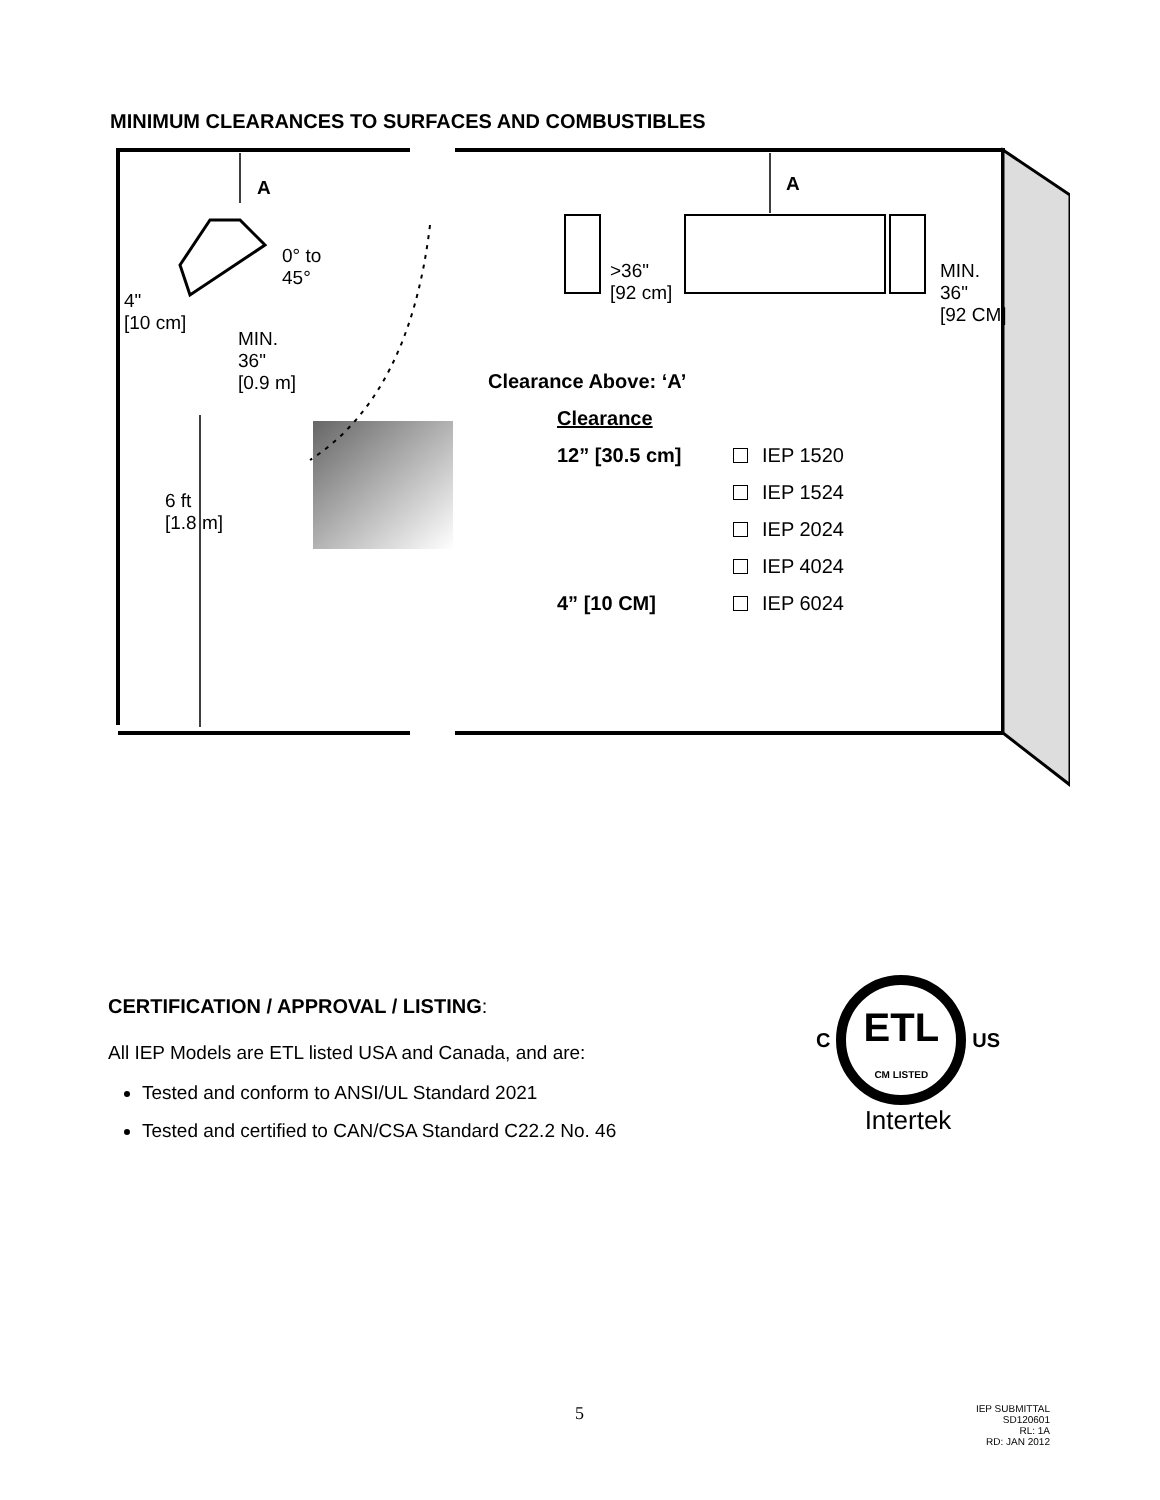MINIMUM CLEARANCES TO SURFACES AND COMBUSTIBLES
A A
0° to
45°
4"
[10 cm]
MIN.
36"
[0.9 m]
>36"
[92 cm]
MIN.
36"
[92 CM]
6 ft
[1.8 m]
Clearance Above: ‘A’
Clearance
12” [30.5 cm] IEP 1520
IEP 1524
IEP 2024
IEP 4024
4” [10 CM] IEP 6024
CERTIFICATION / APPROVAL / LISTING:
All IEP Models are ETL listed USA and Canada, and are:
Tested and conform to ANSI/UL Standard 2021
Tested and certified to CAN/CSA Standard C22.2 No. 46
C ETL
CM LISTED
US
Intertek
5
IEP SUBMITTAL
SD120601
RL: 1A
RD: JAN 2012